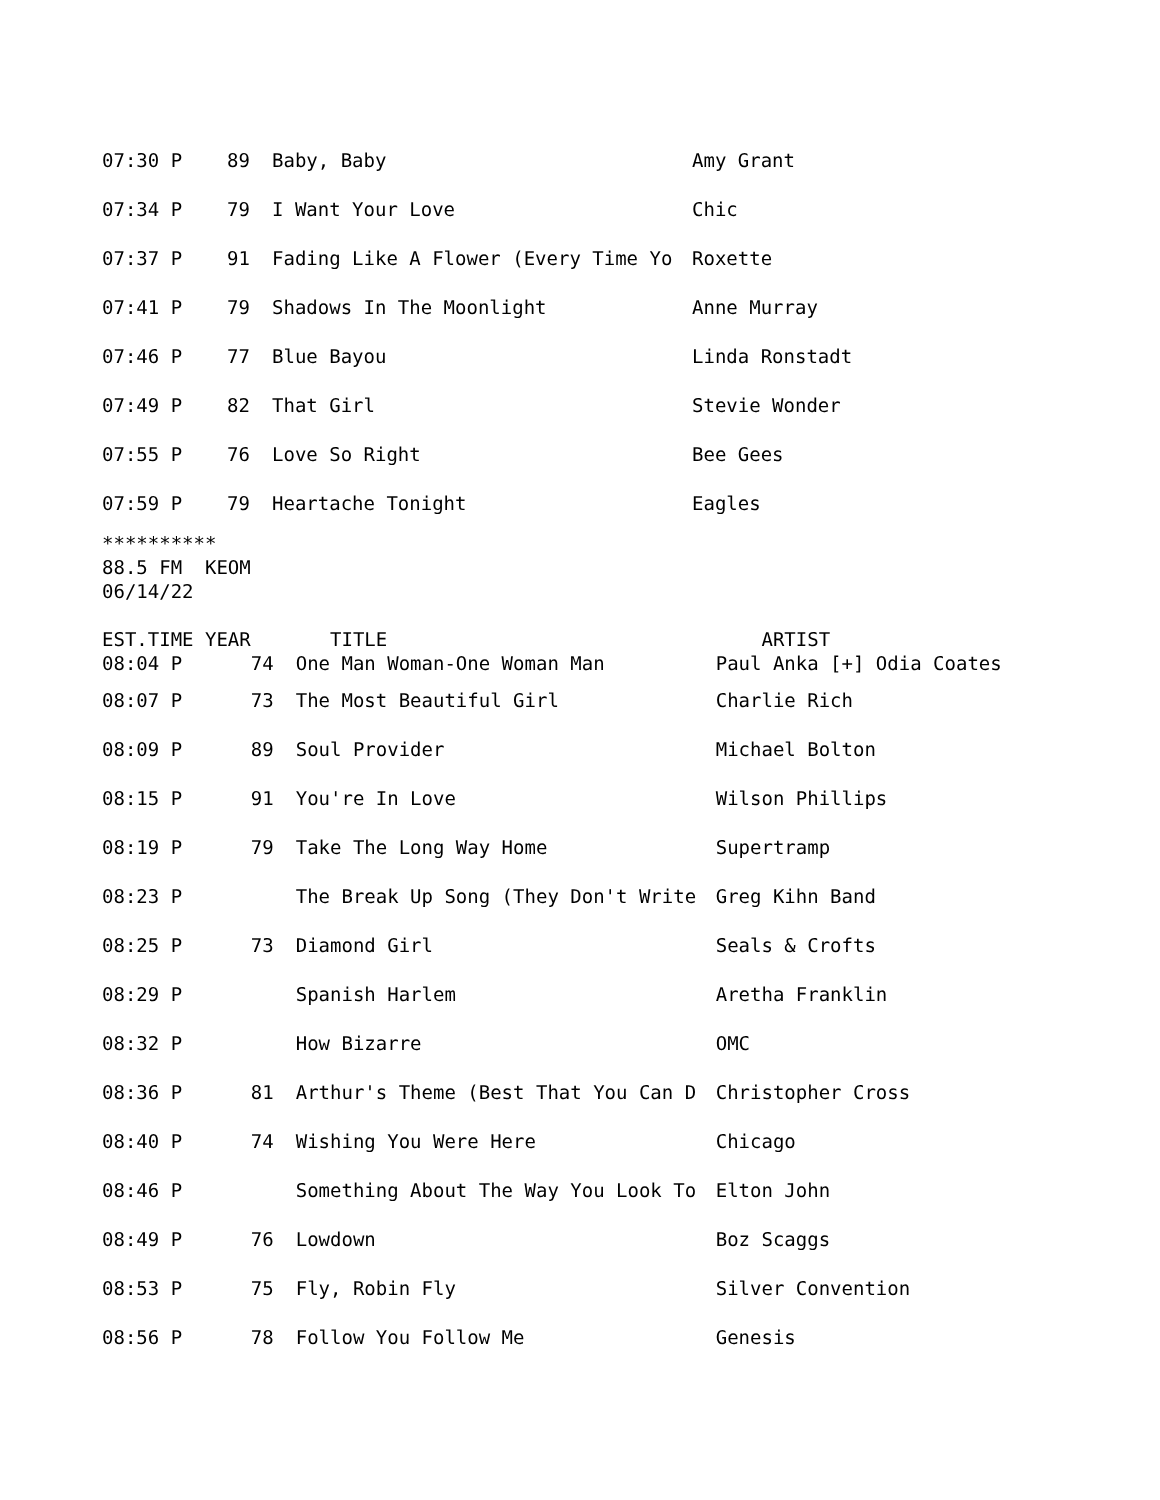| 07:30 P | 89 | Baby, Baby | Amy Grant |
| 07:34 P | 79 | I Want Your Love | Chic |
| 07:37 P | 91 | Fading Like A Flower (Every Time Yo | Roxette |
| 07:41 P | 79 | Shadows In The Moonlight | Anne Murray |
| 07:46 P | 77 | Blue Bayou | Linda Ronstadt |
| 07:49 P | 82 | That Girl | Stevie Wonder |
| 07:55 P | 76 | Love So Right | Bee Gees |
| 07:59 P | 79 | Heartache Tonight | Eagles |
**********
88.5 FM  KEOM
06/14/22
| EST.TIME YEAR | | TITLE | ARTIST |
| 08:04 P | 74 | One Man Woman-One Woman Man | Paul Anka [+] Odia Coates |
| 08:07 P | 73 | The Most Beautiful Girl | Charlie Rich |
| 08:09 P | 89 | Soul Provider | Michael Bolton |
| 08:15 P | 91 | You're In Love | Wilson Phillips |
| 08:19 P | 79 | Take The Long Way Home | Supertramp |
| 08:23 P | | The Break Up Song (They Don't Write | Greg Kihn Band |
| 08:25 P | 73 | Diamond Girl | Seals & Crofts |
| 08:29 P | | Spanish Harlem | Aretha Franklin |
| 08:32 P | | How Bizarre | OMC |
| 08:36 P | 81 | Arthur's Theme (Best That You Can D | Christopher Cross |
| 08:40 P | 74 | Wishing You Were Here | Chicago |
| 08:46 P | | Something About The Way You Look To | Elton John |
| 08:49 P | 76 | Lowdown | Boz Scaggs |
| 08:53 P | 75 | Fly, Robin Fly | Silver Convention |
| 08:56 P | 78 | Follow You Follow Me | Genesis |